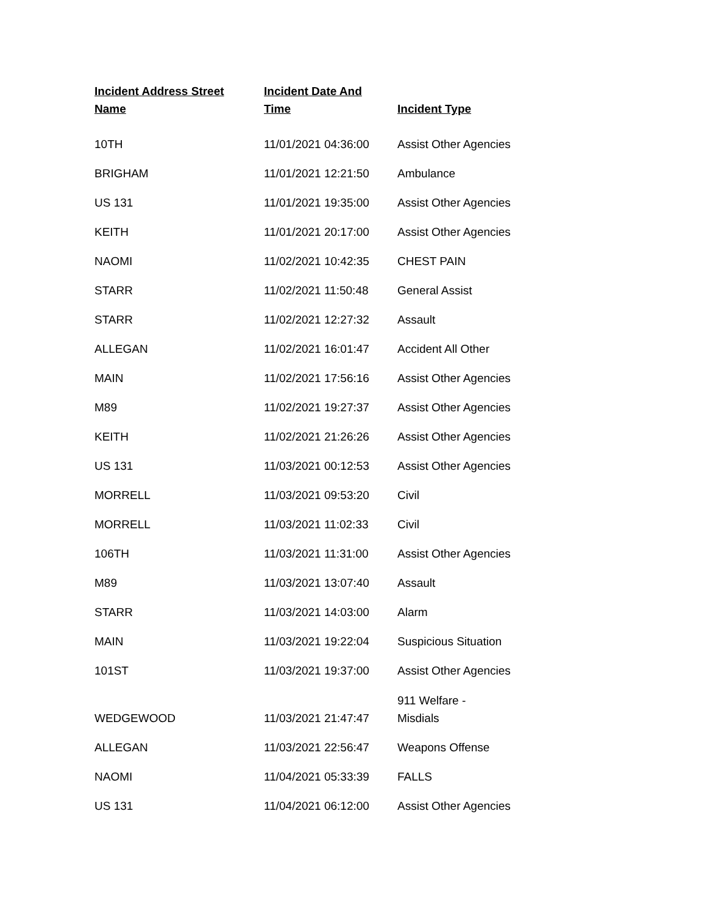| Incident Address Street Name | Incident Date And Time | Incident Type |
| --- | --- | --- |
| 10TH | 11/01/2021 04:36:00 | Assist Other Agencies |
| BRIGHAM | 11/01/2021 12:21:50 | Ambulance |
| US 131 | 11/01/2021 19:35:00 | Assist Other Agencies |
| KEITH | 11/01/2021 20:17:00 | Assist Other Agencies |
| NAOMI | 11/02/2021 10:42:35 | CHEST PAIN |
| STARR | 11/02/2021 11:50:48 | General Assist |
| STARR | 11/02/2021 12:27:32 | Assault |
| ALLEGAN | 11/02/2021 16:01:47 | Accident All Other |
| MAIN | 11/02/2021 17:56:16 | Assist Other Agencies |
| M89 | 11/02/2021 19:27:37 | Assist Other Agencies |
| KEITH | 11/02/2021 21:26:26 | Assist Other Agencies |
| US 131 | 11/03/2021 00:12:53 | Assist Other Agencies |
| MORRELL | 11/03/2021 09:53:20 | Civil |
| MORRELL | 11/03/2021 11:02:33 | Civil |
| 106TH | 11/03/2021 11:31:00 | Assist Other Agencies |
| M89 | 11/03/2021 13:07:40 | Assault |
| STARR | 11/03/2021 14:03:00 | Alarm |
| MAIN | 11/03/2021 19:22:04 | Suspicious Situation |
| 101ST | 11/03/2021 19:37:00 | Assist Other Agencies |
| WEDGEWOOD | 11/03/2021 21:47:47 | 911 Welfare - Misdials |
| ALLEGAN | 11/03/2021 22:56:47 | Weapons Offense |
| NAOMI | 11/04/2021 05:33:39 | FALLS |
| US 131 | 11/04/2021 06:12:00 | Assist Other Agencies |